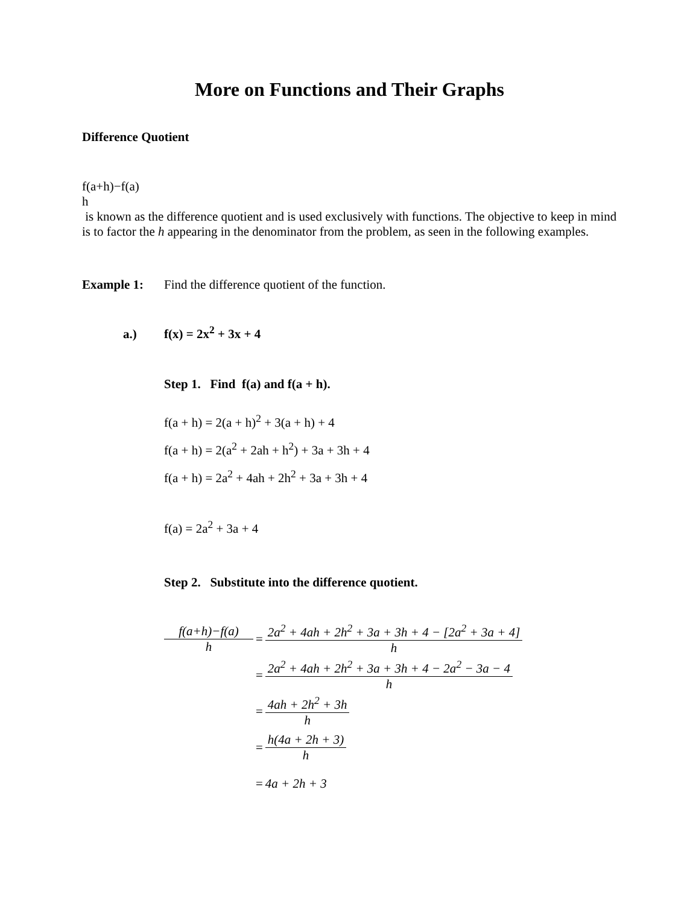More on Functions and Their Graphs
Difference Quotient
f(a+h)−f(a)
h
is known as the difference quotient and is used exclusively with functions. The objective to keep in mind is to factor the h appearing in the denominator from the problem, as seen in the following examples.
Example 1: Find the difference quotient of the function.
a.) f(x) = 2x<sup>2</sup> + 3x + 4
Step 1. Find f(a) and f(a + h).
f(a + h) = 2(a + h)<sup>2</sup> + 3(a + h) + 4
f(a + h) = 2(a<sup>2</sup> + 2ah + h<sup>2</sup>) + 3a + 3h + 4
f(a + h) = 2a<sup>2</sup> + 4ah + 2h<sup>2</sup> + 3a + 3h + 4
f(a) = 2a<sup>2</sup> + 3a + 4
Step 2. Substitute into the difference quotient.
f(a+h)−f(a)
h
=
2a<sup>2</sup> + 4ah + 2h<sup>2</sup> + 3a + 3h + 4 − [2a<sup>2</sup> + 3a + 4]
h
=
2a<sup>2</sup> + 4ah + 2h<sup>2</sup> + 3a + 3h + 4 − 2a<sup>2</sup> − 3a − 4
h
=
4ah + 2h<sup>2</sup> + 3h
h
=
h(4a + 2h + 3)
h
= 4a + 2h + 3